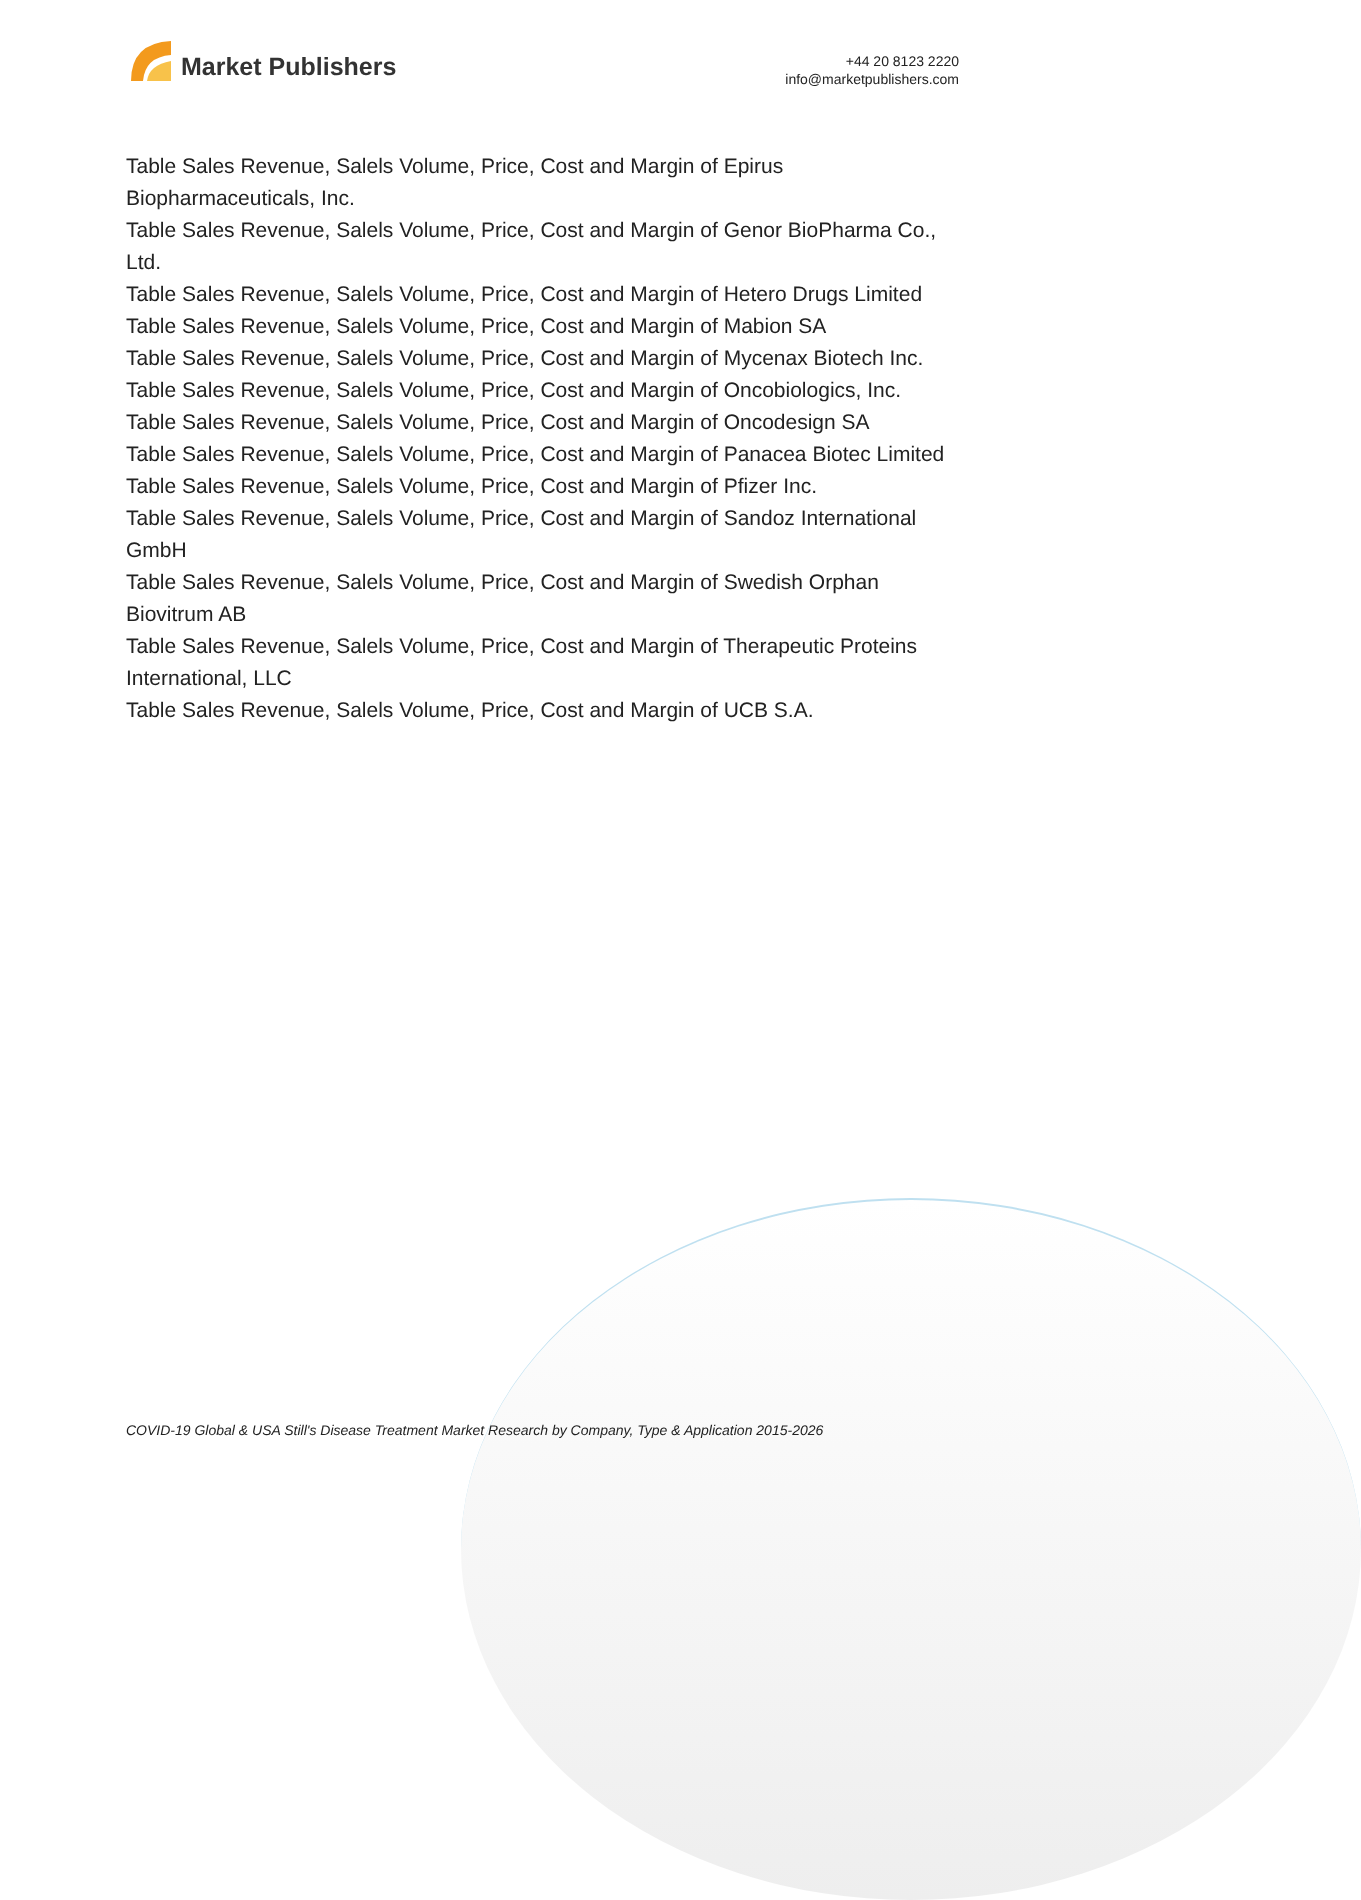Market Publishers
+44 20 8123 2220
info@marketpublishers.com
Table Sales Revenue, Salels Volume, Price, Cost and Margin of Epirus Biopharmaceuticals, Inc.
Table Sales Revenue, Salels Volume, Price, Cost and Margin of Genor BioPharma Co., Ltd.
Table Sales Revenue, Salels Volume, Price, Cost and Margin of Hetero Drugs Limited
Table Sales Revenue, Salels Volume, Price, Cost and Margin of Mabion SA
Table Sales Revenue, Salels Volume, Price, Cost and Margin of Mycenax Biotech Inc.
Table Sales Revenue, Salels Volume, Price, Cost and Margin of Oncobiologics, Inc.
Table Sales Revenue, Salels Volume, Price, Cost and Margin of Oncodesign SA
Table Sales Revenue, Salels Volume, Price, Cost and Margin of Panacea Biotec Limited
Table Sales Revenue, Salels Volume, Price, Cost and Margin of Pfizer Inc.
Table Sales Revenue, Salels Volume, Price, Cost and Margin of Sandoz International GmbH
Table Sales Revenue, Salels Volume, Price, Cost and Margin of Swedish Orphan Biovitrum AB
Table Sales Revenue, Salels Volume, Price, Cost and Margin of Therapeutic Proteins International, LLC
Table Sales Revenue, Salels Volume, Price, Cost and Margin of UCB S.A.
COVID-19 Global & USA Still's Disease Treatment Market Research by Company, Type & Application 2015-2026